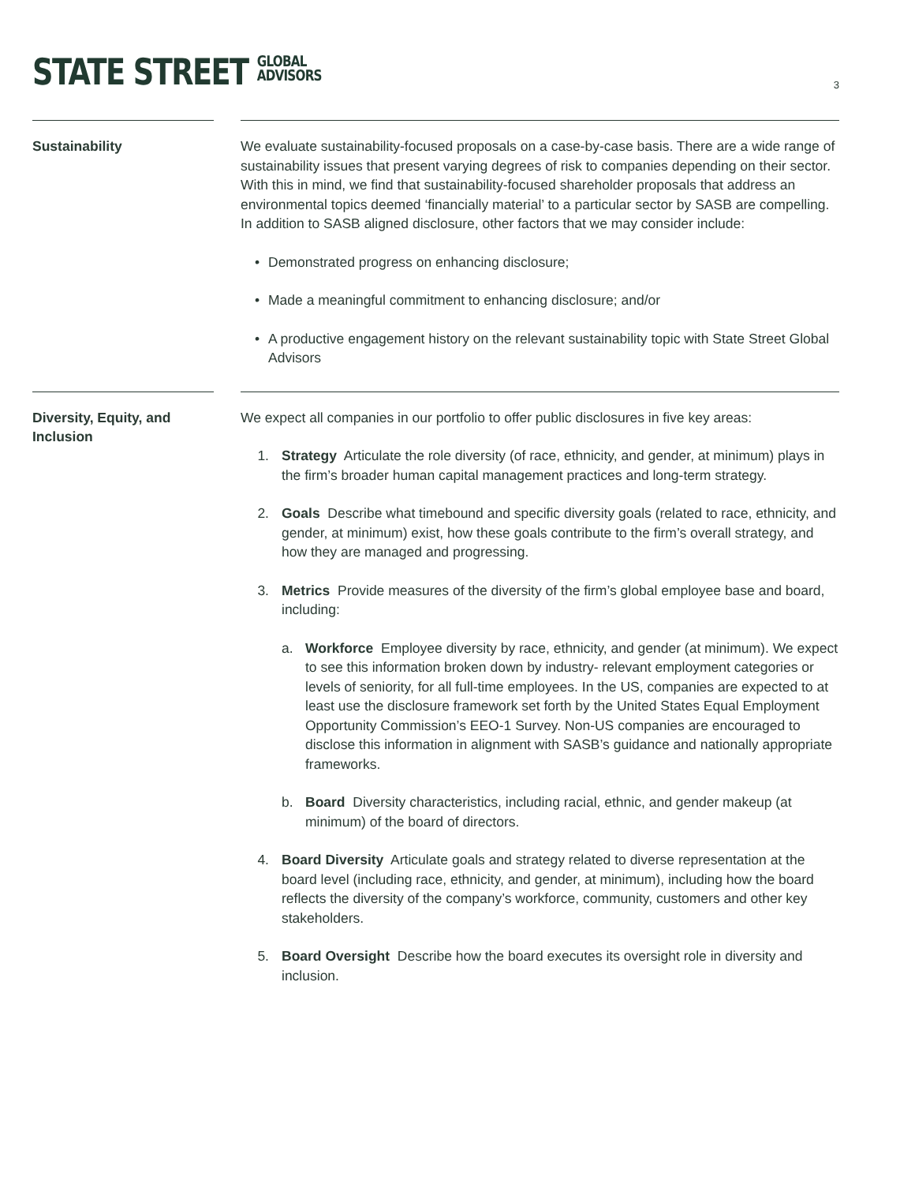STATE STREET GLOBAL
ADVISORS
3
Sustainability We evaluate sustainability-focused proposals on a case-by-case basis. There are a wide range of sustainability issues that present varying degrees of risk to companies depending on their sector. With this in mind, we find that sustainability-focused shareholder proposals that address an environmental topics deemed ‘financially material’ to a particular sector by SASB are compelling. In addition to SASB aligned disclosure, other factors that we may consider include:
• Demonstrated progress on enhancing disclosure;
• Made a meaningful commitment to enhancing disclosure; and/or
• A productive engagement history on the relevant sustainability topic with State Street Global Advisors
Diversity, Equity, and Inclusion
We expect all companies in our portfolio to offer public disclosures in five key areas:
1. Strategy Articulate the role diversity (of race, ethnicity, and gender, at minimum) plays in the firm’s broader human capital management practices and long-term strategy.
2. Goals Describe what timebound and specific diversity goals (related to race, ethnicity, and gender, at minimum) exist, how these goals contribute to the firm’s overall strategy, and how they are managed and progressing.
3. Metrics Provide measures of the diversity of the firm’s global employee base and board, including:
a. Workforce Employee diversity by race, ethnicity, and gender (at minimum). We expect to see this information broken down by industry- relevant employment categories or levels of seniority, for all full-time employees. In the US, companies are expected to at least use the disclosure framework set forth by the United States Equal Employment Opportunity Commission’s EEO-1 Survey. Non-US companies are encouraged to disclose this information in alignment with SASB’s guidance and nationally appropriate frameworks.
b. Board Diversity characteristics, including racial, ethnic, and gender makeup (at minimum) of the board of directors.
4. Board Diversity Articulate goals and strategy related to diverse representation at the board level (including race, ethnicity, and gender, at minimum), including how the board reflects the diversity of the company’s workforce, community, customers and other key stakeholders.
5. Board Oversight Describe how the board executes its oversight role in diversity and inclusion.